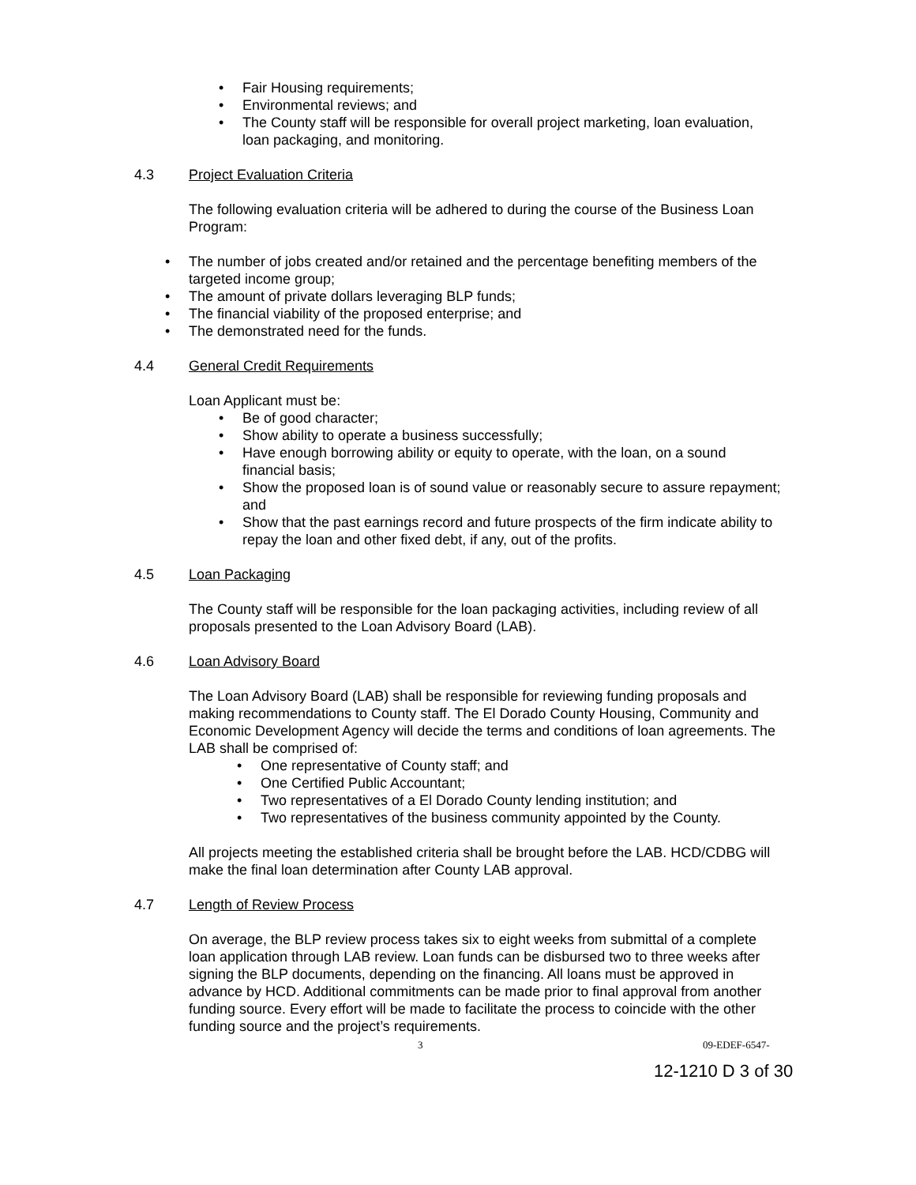Fair Housing requirements;
Environmental reviews; and
The County staff will be responsible for overall project marketing, loan evaluation, loan packaging, and monitoring.
4.3 Project Evaluation Criteria
The following evaluation criteria will be adhered to during the course of the Business Loan Program:
The number of jobs created and/or retained and the percentage benefiting members of the targeted income group;
The amount of private dollars leveraging BLP funds;
The financial viability of the proposed enterprise; and
The demonstrated need for the funds.
4.4 General Credit Requirements
Loan Applicant must be:
Be of good character;
Show ability to operate a business successfully;
Have enough borrowing ability or equity to operate, with the loan, on a sound financial basis;
Show the proposed loan is of sound value or reasonably secure to assure repayment; and
Show that the past earnings record and future prospects of the firm indicate ability to repay the loan and other fixed debt, if any, out of the profits.
4.5 Loan Packaging
The County staff will be responsible for the loan packaging activities, including review of all proposals presented to the Loan Advisory Board (LAB).
4.6 Loan Advisory Board
The Loan Advisory Board (LAB) shall be responsible for reviewing funding proposals and making recommendations to County staff. The El Dorado County Housing, Community and Economic Development Agency will decide the terms and conditions of loan agreements. The LAB shall be comprised of:
One representative of County staff; and
One Certified Public Accountant;
Two representatives of a El Dorado County lending institution; and
Two representatives of the business community appointed by the County.
All projects meeting the established criteria shall be brought before the LAB. HCD/CDBG will make the final loan determination after County LAB approval.
4.7 Length of Review Process
On average, the BLP review process takes six to eight weeks from submittal of a complete loan application through LAB review. Loan funds can be disbursed two to three weeks after signing the BLP documents, depending on the financing. All loans must be approved in advance by HCD. Additional commitments can be made prior to final approval from another funding source. Every effort will be made to facilitate the process to coincide with the other funding source and the project’s requirements.
3 09-EDEF-6547-
12-1210 D 3 of 30